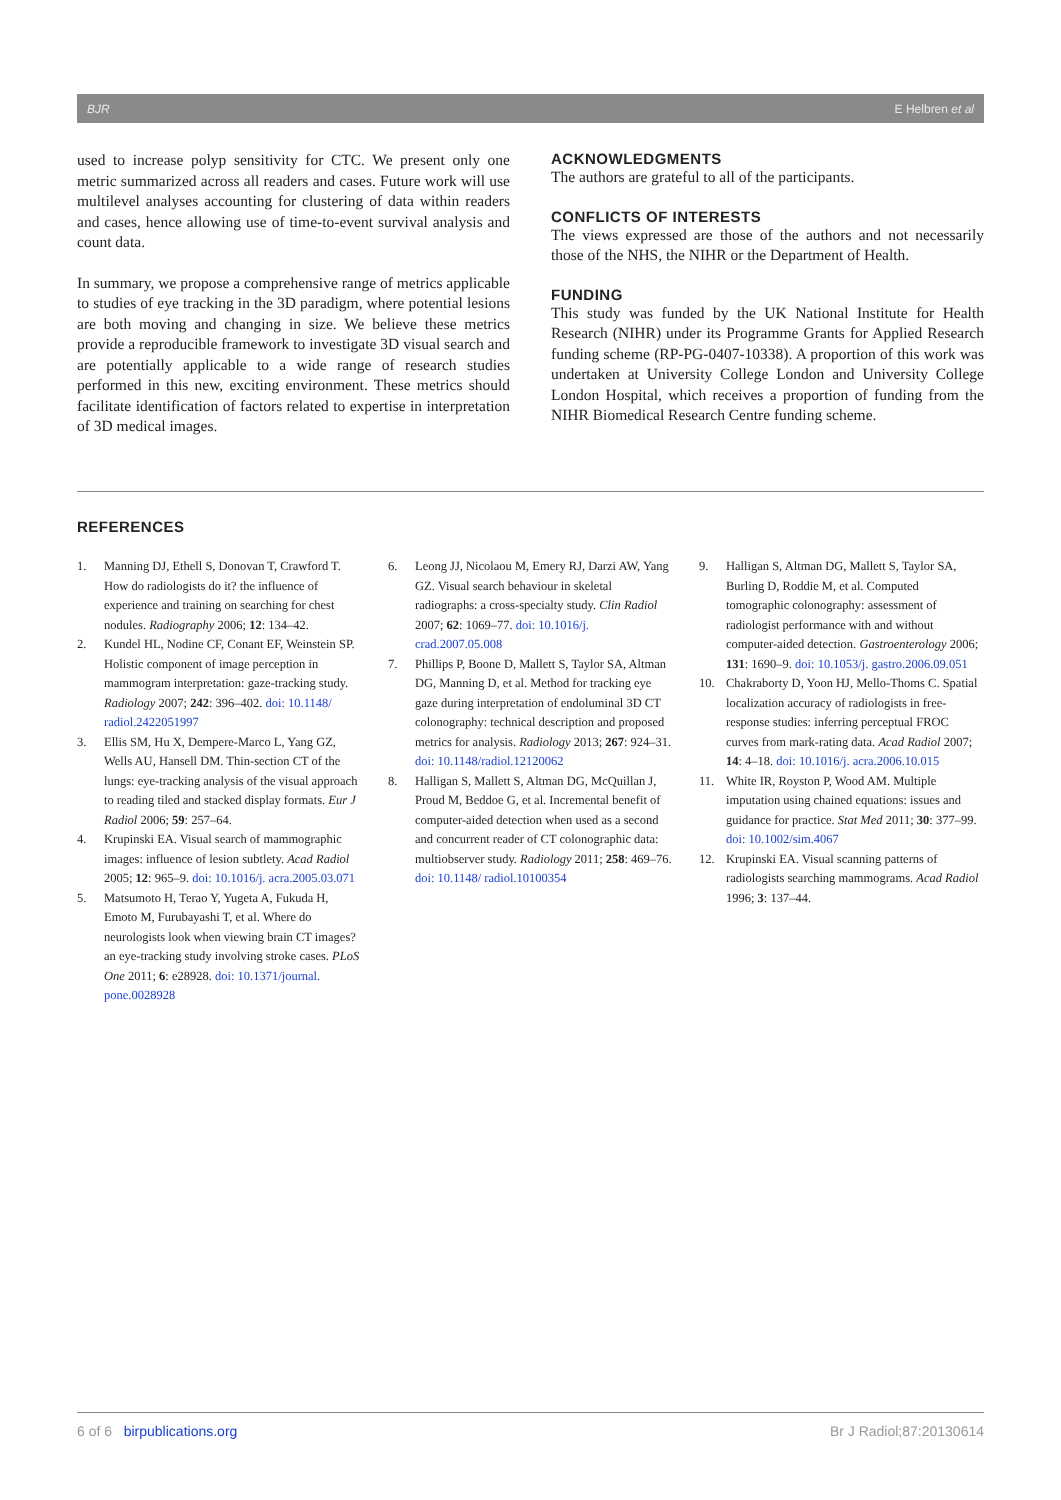BJR E Helbren et al
used to increase polyp sensitivity for CTC. We present only one metric summarized across all readers and cases. Future work will use multilevel analyses accounting for clustering of data within readers and cases, hence allowing use of time-to-event survival analysis and count data.
In summary, we propose a comprehensive range of metrics applicable to studies of eye tracking in the 3D paradigm, where potential lesions are both moving and changing in size. We believe these metrics provide a reproducible framework to investigate 3D visual search and are potentially applicable to a wide range of research studies performed in this new, exciting environment. These metrics should facilitate identification of factors related to expertise in interpretation of 3D medical images.
ACKNOWLEDGMENTS
The authors are grateful to all of the participants.
CONFLICTS OF INTERESTS
The views expressed are those of the authors and not necessarily those of the NHS, the NIHR or the Department of Health.
FUNDING
This study was funded by the UK National Institute for Health Research (NIHR) under its Programme Grants for Applied Research funding scheme (RP-PG-0407-10338). A proportion of this work was undertaken at University College London and University College London Hospital, which receives a proportion of funding from the NIHR Biomedical Research Centre funding scheme.
REFERENCES
1. Manning DJ, Ethell S, Donovan T, Crawford T. How do radiologists do it? the influence of experience and training on searching for chest nodules. Radiography 2006; 12: 134–42.
2. Kundel HL, Nodine CF, Conant EF, Weinstein SP. Holistic component of image perception in mammogram interpretation: gaze-tracking study. Radiology 2007; 242: 396–402. doi: 10.1148/ radiol.2422051997
3. Ellis SM, Hu X, Dempere-Marco L, Yang GZ, Wells AU, Hansell DM. Thin-section CT of the lungs: eye-tracking analysis of the visual approach to reading tiled and stacked display formats. Eur J Radiol 2006; 59: 257–64.
4. Krupinski EA. Visual search of mammographic images: influence of lesion subtlety. Acad Radiol 2005; 12: 965–9. doi: 10.1016/j. acra.2005.03.071
5. Matsumoto H, Terao Y, Yugeta A, Fukuda H, Emoto M, Furubayashi T, et al. Where do neurologists look when viewing brain CT images? an eye-tracking study involving stroke cases. PLoS One 2011; 6: e28928. doi: 10.1371/journal. pone.0028928
6. Leong JJ, Nicolaou M, Emery RJ, Darzi AW, Yang GZ. Visual search behaviour in skeletal radiographs: a cross-specialty study. Clin Radiol 2007; 62: 1069–77. doi: 10.1016/j. crad.2007.05.008
7. Phillips P, Boone D, Mallett S, Taylor SA, Altman DG, Manning D, et al. Method for tracking eye gaze during interpretation of endoluminal 3D CT colonography: technical description and proposed metrics for analysis. Radiology 2013; 267: 924–31. doi: 10.1148/radiol.12120062
8. Halligan S, Mallett S, Altman DG, McQuillan J, Proud M, Beddoe G, et al. Incremental benefit of computer-aided detection when used as a second and concurrent reader of CT colonographic data: multiobserver study. Radiology 2011; 258: 469–76. doi: 10.1148/ radiol.10100354
9. Halligan S, Altman DG, Mallett S, Taylor SA, Burling D, Roddie M, et al. Computed tomographic colonography: assessment of radiologist performance with and without computer-aided detection. Gastroenterology 2006; 131: 1690–9. doi: 10.1053/j. gastro.2006.09.051
10. Chakraborty D, Yoon HJ, Mello-Thoms C. Spatial localization accuracy of radiologists in free-response studies: inferring perceptual FROC curves from mark-rating data. Acad Radiol 2007; 14: 4–18. doi: 10.1016/j. acra.2006.10.015
11. White IR, Royston P, Wood AM. Multiple imputation using chained equations: issues and guidance for practice. Stat Med 2011; 30: 377–99. doi: 10.1002/sim.4067
12. Krupinski EA. Visual scanning patterns of radiologists searching mammograms. Acad Radiol 1996; 3: 137–44.
6 of 6 birpublications.org Br J Radiol;87:20130614